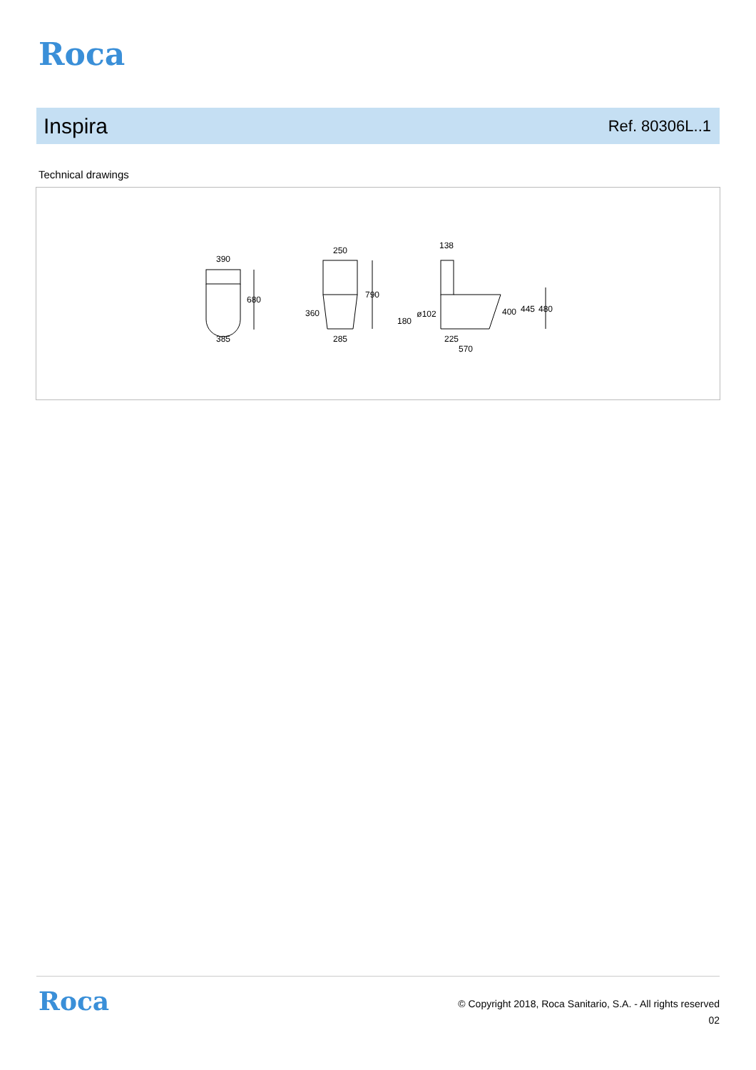Roca
Inspira
Ref. 80306L..1
Technical drawings
390
680
385
250
790
360
285
138
ø102
180
400
445
480
225
570
Roca
© Copyright 2018, Roca Sanitario, S.A. - All rights reserved
02